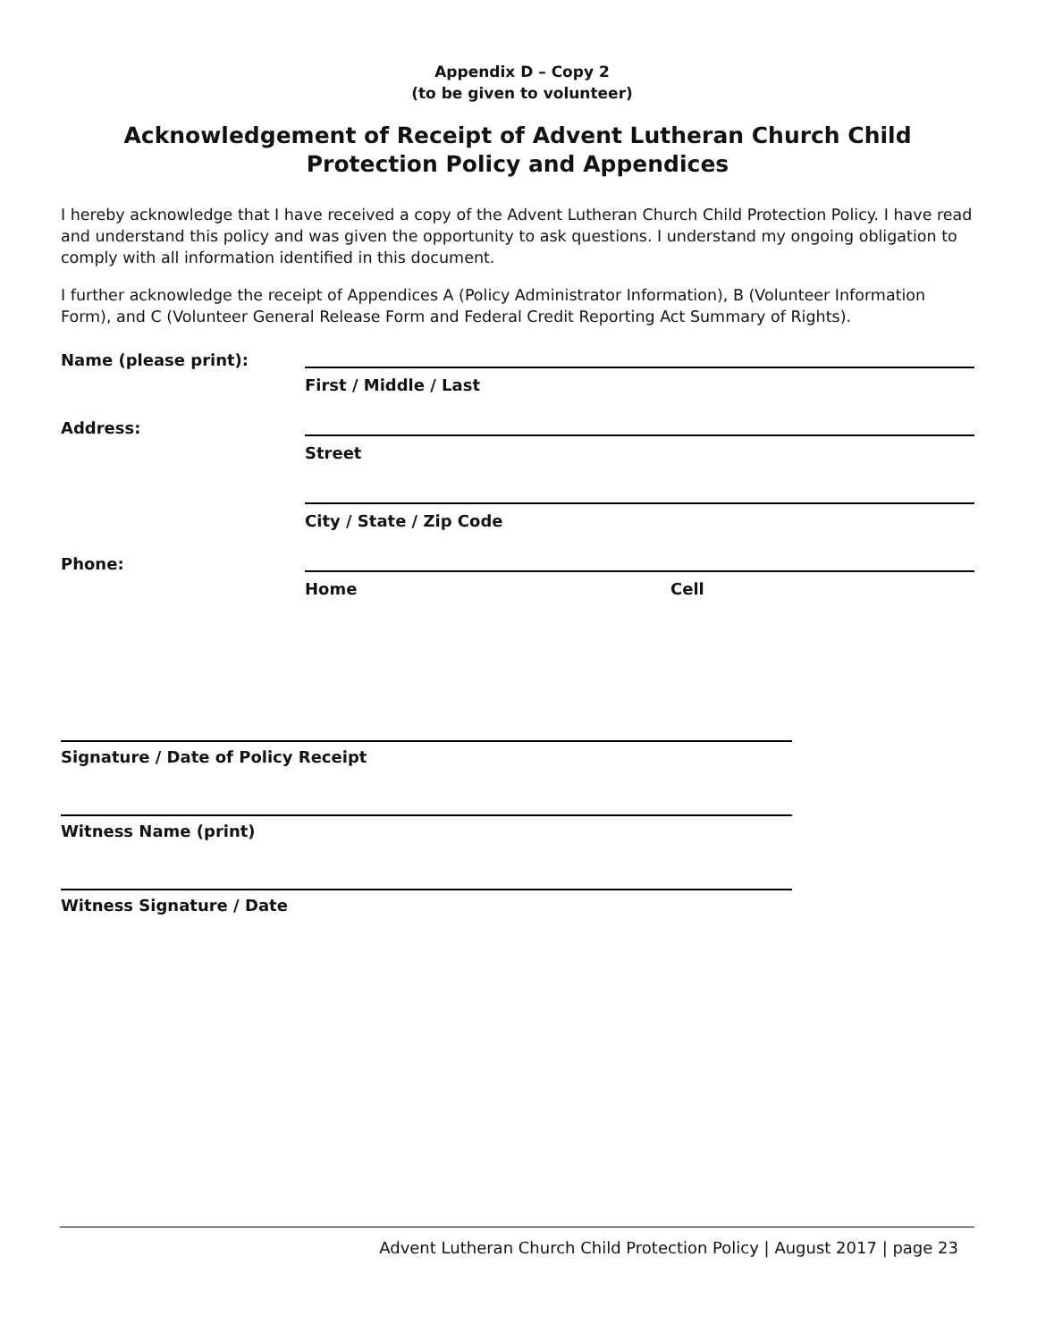Appendix D – Copy 2
(to be given to volunteer)
Acknowledgement of Receipt of Advent Lutheran Church Child Protection Policy and Appendices
I hereby acknowledge that I have received a copy of the Advent Lutheran Church Child Protection Policy. I have read and understand this policy and was given the opportunity to ask questions. I understand my ongoing obligation to comply with all information identified in this document.
I further acknowledge the receipt of Appendices A (Policy Administrator Information), B (Volunteer Information Form), and C (Volunteer General Release Form and Federal Credit Reporting Act Summary of Rights).
Name (please print):
First / Middle / Last
Address:
Street
City / State / Zip Code
Phone:
Home Cell
Signature / Date of Policy Receipt
Witness Name (print)
Witness Signature / Date
Advent Lutheran Church Child Protection Policy | August 2017 | page 23